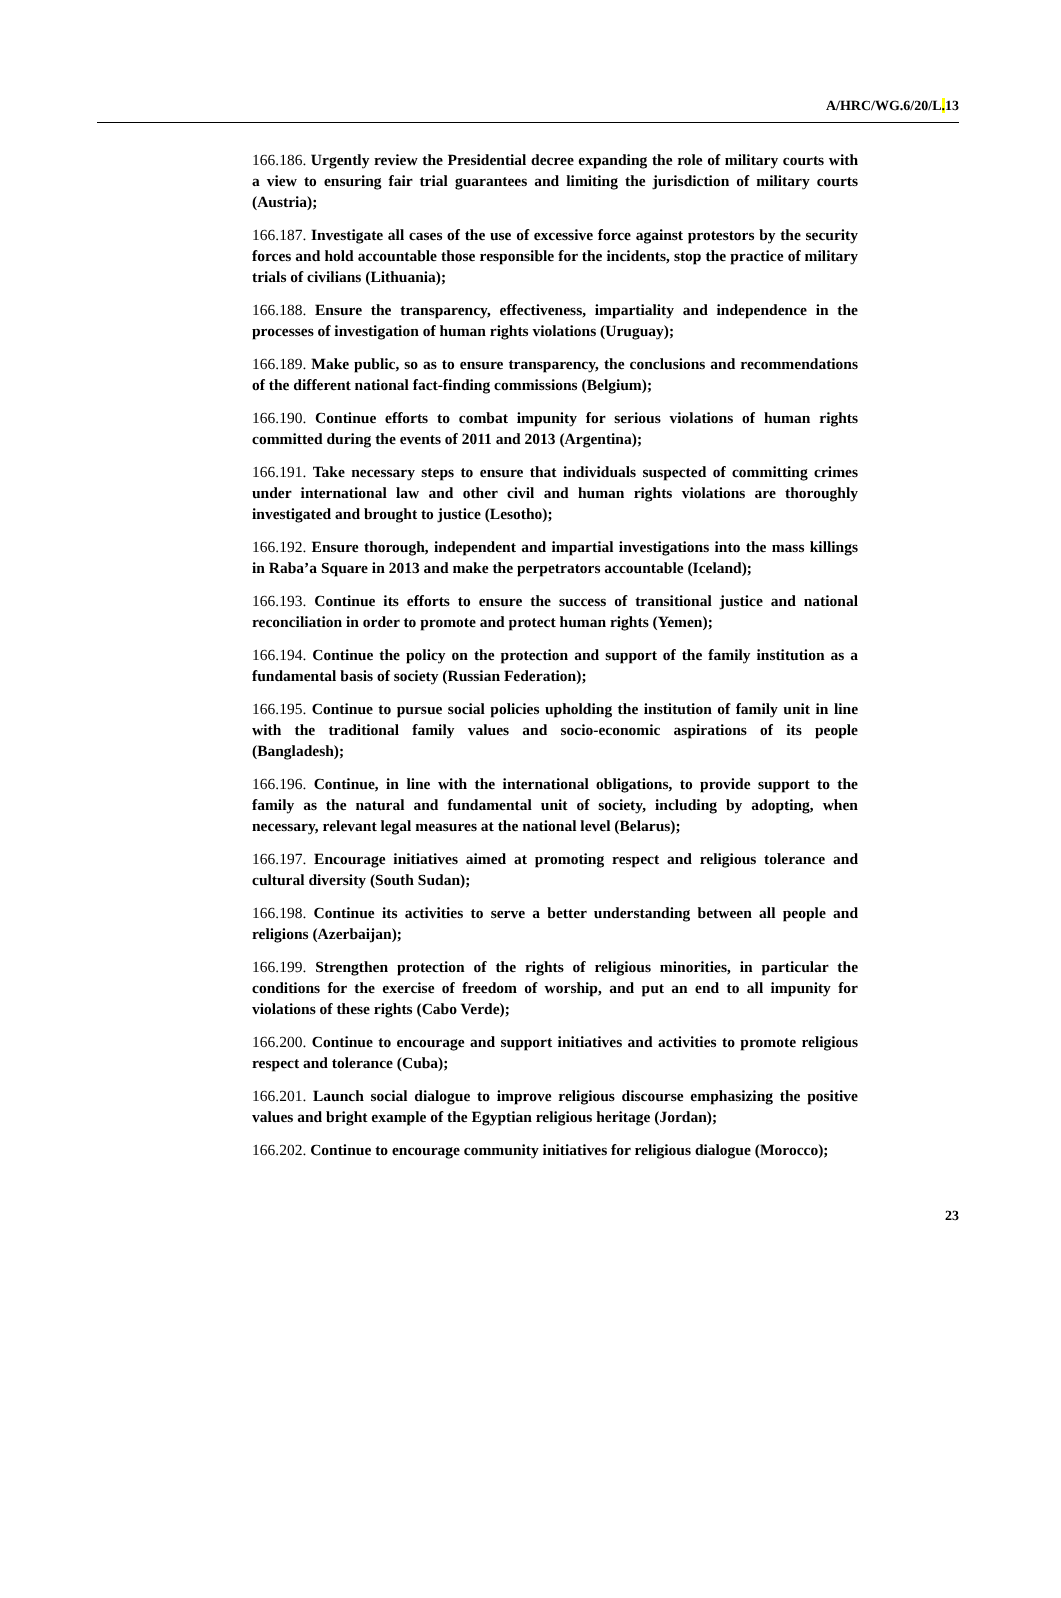A/HRC/WG.6/20/L. 13
166.186. Urgently review the Presidential decree expanding the role of military courts with a view to ensuring fair trial guarantees and limiting the jurisdiction of military courts (Austria);
166.187. Investigate all cases of the use of excessive force against protestors by the security forces and hold accountable those responsible for the incidents, stop the practice of military trials of civilians (Lithuania);
166.188. Ensure the transparency, effectiveness, impartiality and independence in the processes of investigation of human rights violations (Uruguay);
166.189. Make public, so as to ensure transparency, the conclusions and recommendations of the different national fact-finding commissions (Belgium);
166.190. Continue efforts to combat impunity for serious violations of human rights committed during the events of 2011 and 2013 (Argentina);
166.191. Take necessary steps to ensure that individuals suspected of committing crimes under international law and other civil and human rights violations are thoroughly investigated and brought to justice (Lesotho);
166.192. Ensure thorough, independent and impartial investigations into the mass killings in Raba’a Square in 2013 and make the perpetrators accountable (Iceland);
166.193. Continue its efforts to ensure the success of transitional justice and national reconciliation in order to promote and protect human rights (Yemen);
166.194. Continue the policy on the protection and support of the family institution as a fundamental basis of society (Russian Federation);
166.195. Continue to pursue social policies upholding the institution of family unit in line with the traditional family values and socio-economic aspirations of its people (Bangladesh);
166.196. Continue, in line with the international obligations, to provide support to the family as the natural and fundamental unit of society, including by adopting, when necessary, relevant legal measures at the national level (Belarus);
166.197. Encourage initiatives aimed at promoting respect and religious tolerance and cultural diversity (South Sudan);
166.198. Continue its activities to serve a better understanding between all people and religions (Azerbaijan);
166.199. Strengthen protection of the rights of religious minorities, in particular the conditions for the exercise of freedom of worship, and put an end to all impunity for violations of these rights (Cabo Verde);
166.200. Continue to encourage and support initiatives and activities to promote religious respect and tolerance (Cuba);
166.201. Launch social dialogue to improve religious discourse emphasizing the positive values and bright example of the Egyptian religious heritage (Jordan);
166.202. Continue to encourage community initiatives for religious dialogue (Morocco);
23